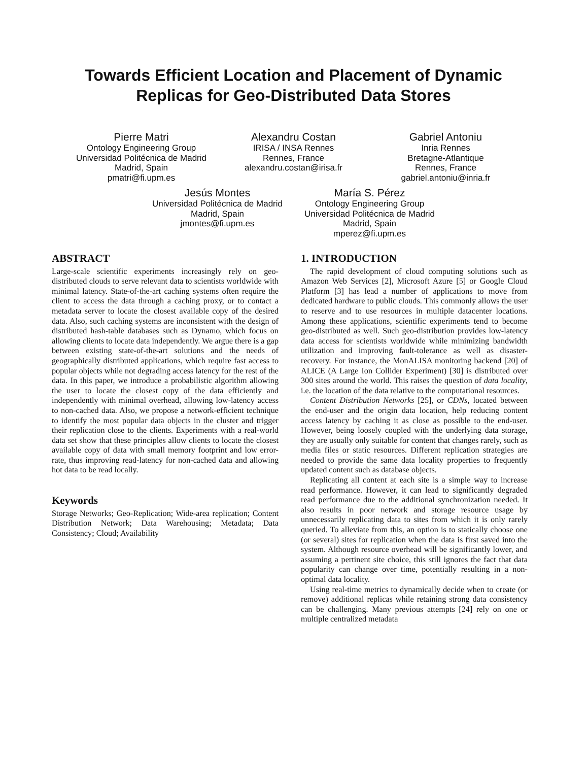Towards Efficient Location and Placement of Dynamic Replicas for Geo-Distributed Data Stores
Pierre Matri
Ontology Engineering Group
Universidad Politécnica de Madrid
Madrid, Spain
pmatri@fi.upm.es
Alexandru Costan
IRISA / INSA Rennes
Rennes, France
alexandru.costan@irisa.fr
Gabriel Antoniu
Inria Rennes
Bretagne-Atlantique
Rennes, France
gabriel.antoniu@inria.fr
Jesús Montes
Universidad Politécnica de Madrid
Madrid, Spain
jmontes@fi.upm.es
María S. Pérez
Ontology Engineering Group
Universidad Politécnica de Madrid
Madrid, Spain
mperez@fi.upm.es
ABSTRACT
Large-scale scientific experiments increasingly rely on geo-distributed clouds to serve relevant data to scientists worldwide with minimal latency. State-of-the-art caching systems often require the client to access the data through a caching proxy, or to contact a metadata server to locate the closest available copy of the desired data. Also, such caching systems are inconsistent with the design of distributed hash-table databases such as Dynamo, which focus on allowing clients to locate data independently. We argue there is a gap between existing state-of-the-art solutions and the needs of geographically distributed applications, which require fast access to popular objects while not degrading access latency for the rest of the data. In this paper, we introduce a probabilistic algorithm allowing the user to locate the closest copy of the data efficiently and independently with minimal overhead, allowing low-latency access to non-cached data. Also, we propose a network-efficient technique to identify the most popular data objects in the cluster and trigger their replication close to the clients. Experiments with a real-world data set show that these principles allow clients to locate the closest available copy of data with small memory footprint and low error-rate, thus improving read-latency for non-cached data and allowing hot data to be read locally.
Keywords
Storage Networks; Geo-Replication; Wide-area replication; Content Distribution Network; Data Warehousing; Metadata; Data Consistency; Cloud; Availability
1. INTRODUCTION
The rapid development of cloud computing solutions such as Amazon Web Services [2], Microsoft Azure [5] or Google Cloud Platform [3] has lead a number of applications to move from dedicated hardware to public clouds. This commonly allows the user to reserve and to use resources in multiple datacenter locations. Among these applications, scientific experiments tend to become geo-distributed as well. Such geo-distribution provides low-latency data access for scientists worldwide while minimizing bandwidth utilization and improving fault-tolerance as well as disaster-recovery. For instance, the MonALISA monitoring backend [20] of ALICE (A Large Ion Collider Experiment) [30] is distributed over 300 sites around the world. This raises the question of data locality, i.e. the location of the data relative to the computational resources.
Content Distribution Networks [25], or CDNs, located between the end-user and the origin data location, help reducing content access latency by caching it as close as possible to the end-user. However, being loosely coupled with the underlying data storage, they are usually only suitable for content that changes rarely, such as media files or static resources. Different replication strategies are needed to provide the same data locality properties to frequently updated content such as database objects.
Replicating all content at each site is a simple way to increase read performance. However, it can lead to significantly degraded read performance due to the additional synchronization needed. It also results in poor network and storage resource usage by unnecessarily replicating data to sites from which it is only rarely queried. To alleviate from this, an option is to statically choose one (or several) sites for replication when the data is first saved into the system. Although resource overhead will be significantly lower, and assuming a pertinent site choice, this still ignores the fact that data popularity can change over time, potentially resulting in a non-optimal data locality.
Using real-time metrics to dynamically decide when to create (or remove) additional replicas while retaining strong data consistency can be challenging. Many previous attempts [24] rely on one or multiple centralized metadata